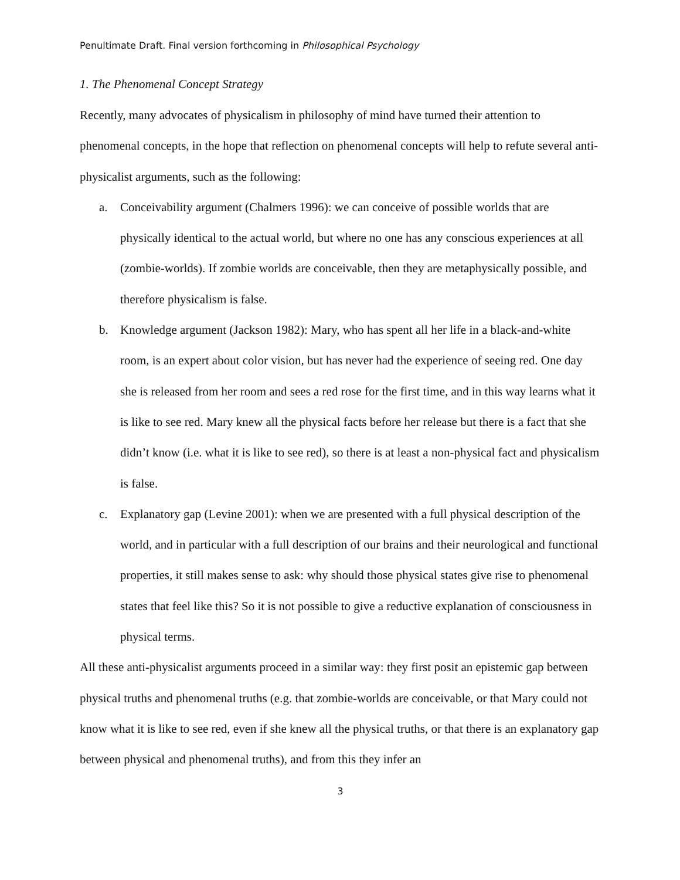Penultimate Draft. Final version forthcoming in Philosophical Psychology
1. The Phenomenal Concept Strategy
Recently, many advocates of physicalism in philosophy of mind have turned their attention to phenomenal concepts, in the hope that reflection on phenomenal concepts will help to refute several anti-physicalist arguments, such as the following:
a. Conceivability argument (Chalmers 1996): we can conceive of possible worlds that are physically identical to the actual world, but where no one has any conscious experiences at all (zombie-worlds). If zombie worlds are conceivable, then they are metaphysically possible, and therefore physicalism is false.
b. Knowledge argument (Jackson 1982): Mary, who has spent all her life in a black-and-white room, is an expert about color vision, but has never had the experience of seeing red. One day she is released from her room and sees a red rose for the first time, and in this way learns what it is like to see red. Mary knew all the physical facts before her release but there is a fact that she didn’t know (i.e. what it is like to see red), so there is at least a non-physical fact and physicalism is false.
c. Explanatory gap (Levine 2001): when we are presented with a full physical description of the world, and in particular with a full description of our brains and their neurological and functional properties, it still makes sense to ask: why should those physical states give rise to phenomenal states that feel like this? So it is not possible to give a reductive explanation of consciousness in physical terms.
All these anti-physicalist arguments proceed in a similar way: they first posit an epistemic gap between physical truths and phenomenal truths (e.g. that zombie-worlds are conceivable, or that Mary could not know what it is like to see red, even if she knew all the physical truths, or that there is an explanatory gap between physical and phenomenal truths), and from this they infer an
3